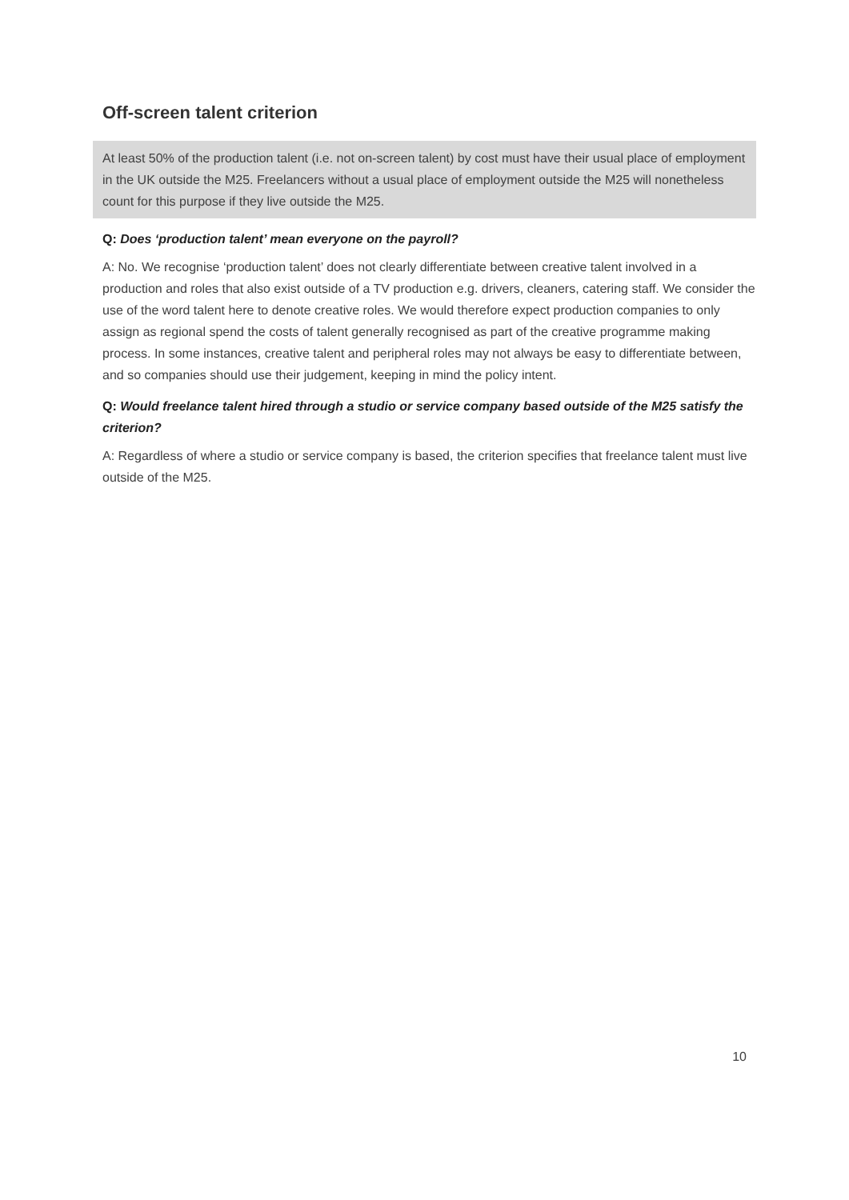Off-screen talent criterion
At least 50% of the production talent (i.e. not on-screen talent) by cost must have their usual place of employment in the UK outside the M25. Freelancers without a usual place of employment outside the M25 will nonetheless count for this purpose if they live outside the M25.
Q: Does ‘production talent’ mean everyone on the payroll?
A: No. We recognise ‘production talent’ does not clearly differentiate between creative talent involved in a production and roles that also exist outside of a TV production e.g. drivers, cleaners, catering staff. We consider the use of the word talent here to denote creative roles. We would therefore expect production companies to only assign as regional spend the costs of talent generally recognised as part of the creative programme making process. In some instances, creative talent and peripheral roles may not always be easy to differentiate between, and so companies should use their judgement, keeping in mind the policy intent.
Q: Would freelance talent hired through a studio or service company based outside of the M25 satisfy the criterion?
A: Regardless of where a studio or service company is based, the criterion specifies that freelance talent must live outside of the M25.
10